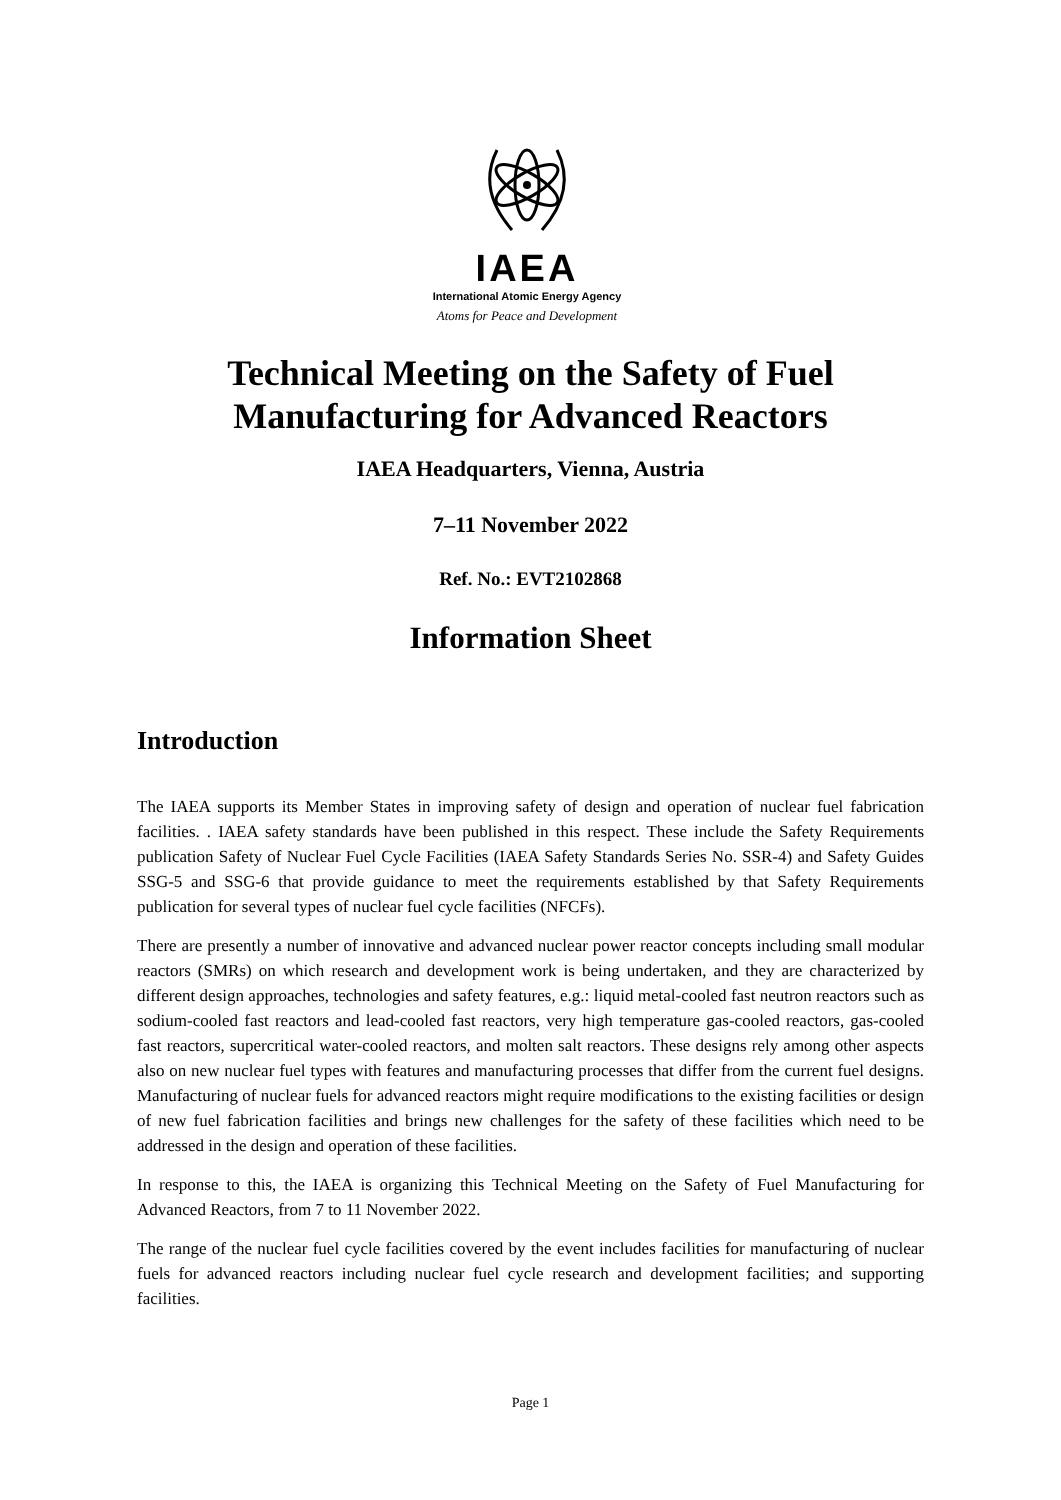IAEA
International Atomic Energy Agency
Atoms for Peace and Development
Technical Meeting on the Safety of Fuel
Manufacturing for Advanced Reactors
IAEA Headquarters, Vienna, Austria
7–11 November 2022
Ref. No.: EVT2102868
Information Sheet
Introduction
The IAEA supports its Member States in improving safety of design and operation of nuclear fuel fabrication facilities. . IAEA safety standards have been published in this respect. These include the Safety Requirements publication Safety of Nuclear Fuel Cycle Facilities (IAEA Safety Standards Series No. SSR-4) and Safety Guides SSG-5 and SSG-6 that provide guidance to meet the requirements established by that Safety Requirements publication for several types of nuclear fuel cycle facilities (NFCFs).
There are presently a number of innovative and advanced nuclear power reactor concepts including small modular reactors (SMRs) on which research and development work is being undertaken, and they are characterized by different design approaches, technologies and safety features, e.g.: liquid metal-cooled fast neutron reactors such as sodium-cooled fast reactors and lead-cooled fast reactors, very high temperature gas-cooled reactors, gas-cooled fast reactors, supercritical water-cooled reactors, and molten salt reactors. These designs rely among other aspects also on new nuclear fuel types with features and manufacturing processes that differ from the current fuel designs. Manufacturing of nuclear fuels for advanced reactors might require modifications to the existing facilities or design of new fuel fabrication facilities and brings new challenges for the safety of these facilities which need to be addressed in the design and operation of these facilities.
In response to this, the IAEA is organizing this Technical Meeting on the Safety of Fuel Manufacturing for Advanced Reactors, from 7 to 11 November 2022.
The range of the nuclear fuel cycle facilities covered by the event includes facilities for manufacturing of nuclear fuels for advanced reactors including nuclear fuel cycle research and development facilities; and supporting facilities.
Page 1